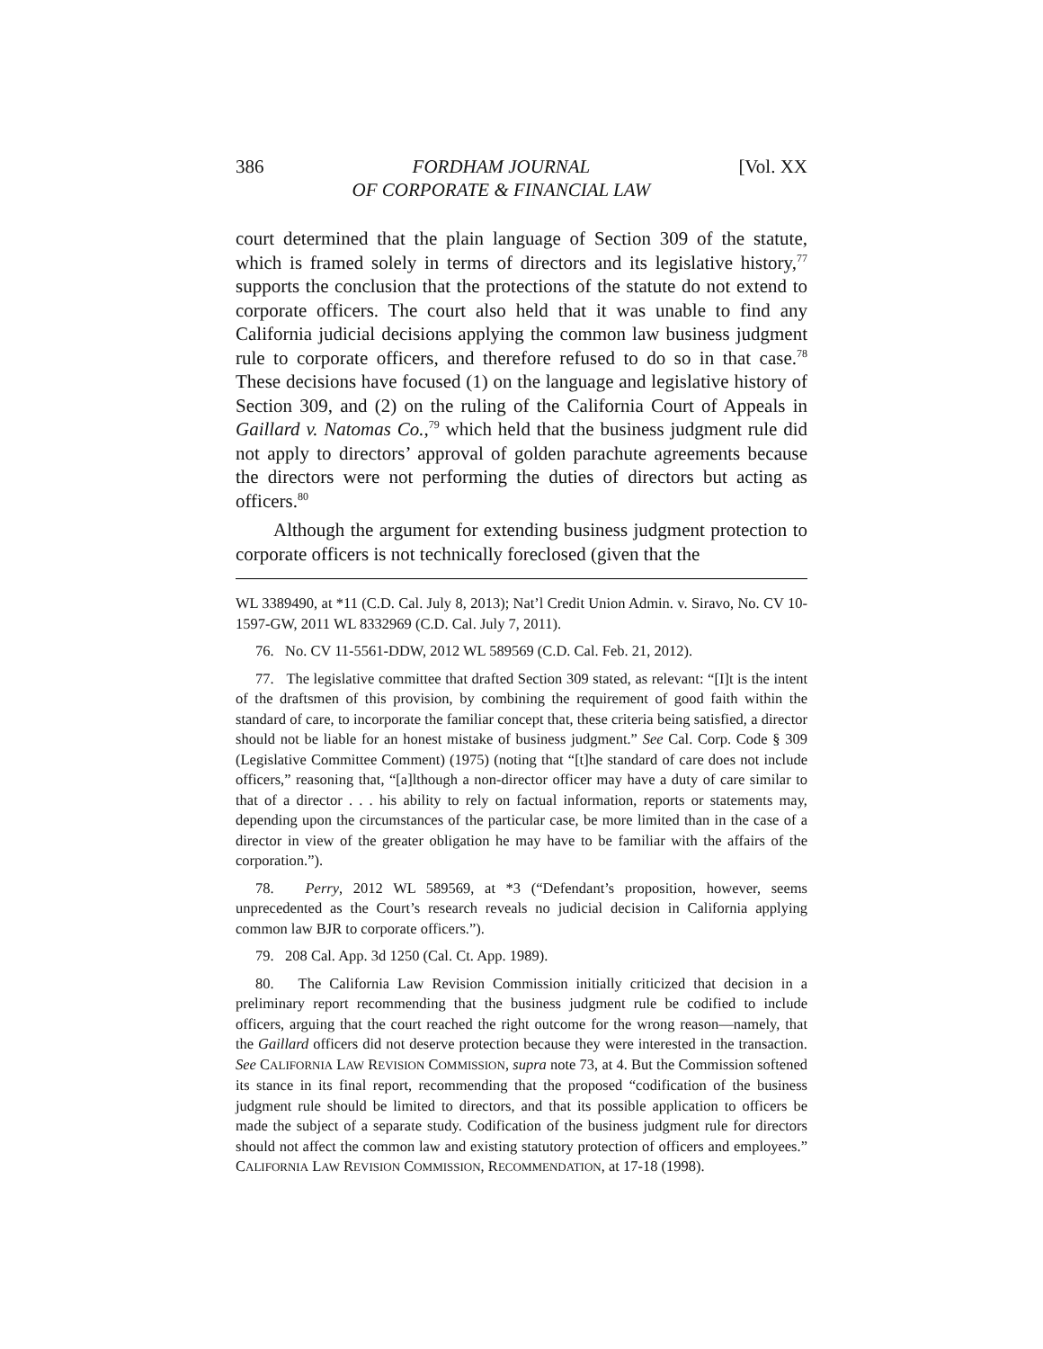386 FORDHAM JOURNAL
OF CORPORATE & FINANCIAL LAW [Vol. XX
court determined that the plain language of Section 309 of the statute, which is framed solely in terms of directors and its legislative history,<sup>77</sup> supports the conclusion that the protections of the statute do not extend to corporate officers. The court also held that it was unable to find any California judicial decisions applying the common law business judgment rule to corporate officers, and therefore refused to do so in that case.<sup>78</sup> These decisions have focused (1) on the language and legislative history of Section 309, and (2) on the ruling of the California Court of Appeals in Gaillard v. Natomas Co.,<sup>79</sup> which held that the business judgment rule did not apply to directors’ approval of golden parachute agreements because the directors were not performing the duties of directors but acting as officers.<sup>80</sup>
Although the argument for extending business judgment protection to corporate officers is not technically foreclosed (given that the
WL 3389490, at *11 (C.D. Cal. July 8, 2013); Nat’l Credit Union Admin. v. Siravo, No. CV 10-1597-GW, 2011 WL 8332969 (C.D. Cal. July 7, 2011).
76. No. CV 11-5561-DDW, 2012 WL 589569 (C.D. Cal. Feb. 21, 2012).
77. The legislative committee that drafted Section 309 stated, as relevant: “[I]t is the intent of the draftsmen of this provision, by combining the requirement of good faith within the standard of care, to incorporate the familiar concept that, these criteria being satisfied, a director should not be liable for an honest mistake of business judgment.” See Cal. Corp. Code § 309 (Legislative Committee Comment) (1975) (noting that “[t]he standard of care does not include officers,” reasoning that, “[a]lthough a non-director officer may have a duty of care similar to that of a director . . . his ability to rely on factual information, reports or statements may, depending upon the circumstances of the particular case, be more limited than in the case of a director in view of the greater obligation he may have to be familiar with the affairs of the corporation.”).
78. Perry, 2012 WL 589569, at *3 (“Defendant’s proposition, however, seems unprecedented as the Court’s research reveals no judicial decision in California applying common law BJR to corporate officers.”).
79. 208 Cal. App. 3d 1250 (Cal. Ct. App. 1989).
80. The California Law Revision Commission initially criticized that decision in a preliminary report recommending that the business judgment rule be codified to include officers, arguing that the court reached the right outcome for the wrong reason—namely, that the Gaillard officers did not deserve protection because they were interested in the transaction. See CALIFORNIA LAW REVISION COMMISSION, supra note 73, at 4. But the Commission softened its stance in its final report, recommending that the proposed “codification of the business judgment rule should be limited to directors, and that its possible application to officers be made the subject of a separate study. Codification of the business judgment rule for directors should not affect the common law and existing statutory protection of officers and employees.” CALIFORNIA LAW REVISION COMMISSION, RECOMMENDATION, at 17-18 (1998).